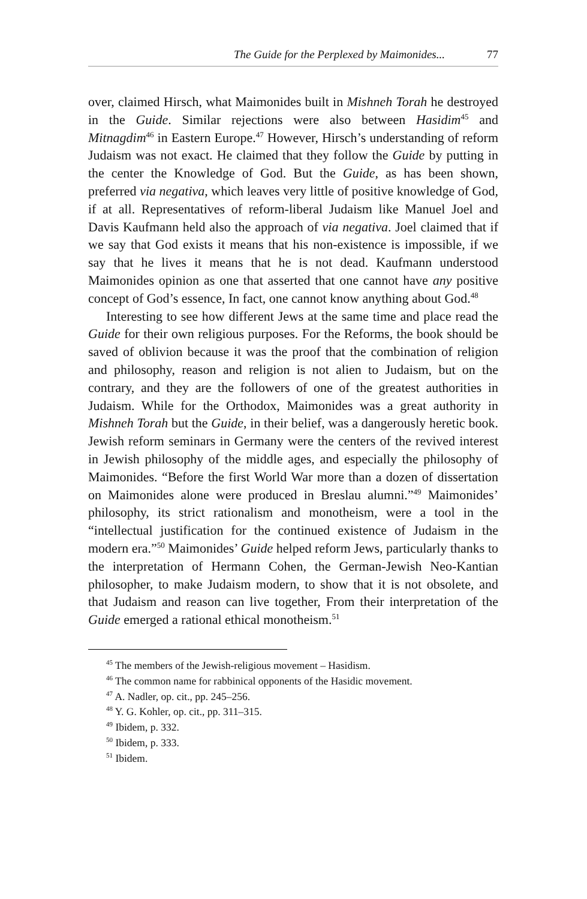The Guide for the Perplexed by Maimonides... 77
over, claimed Hirsch, what Maimonides built in Mishneh Torah he destroyed in the Guide. Similar rejections were also between Hasidim<sup>45</sup> and Mitnagdim<sup>46</sup> in Eastern Europe.<sup>47</sup> However, Hirsch’s understanding of reform Judaism was not exact. He claimed that they follow the Guide by putting in the center the Knowledge of God. But the Guide, as has been shown, preferred via negativa, which leaves very little of positive knowledge of God, if at all. Representatives of reform-liberal Judaism like Manuel Joel and Davis Kaufmann held also the approach of via negativa. Joel claimed that if we say that God exists it means that his non-existence is impossible, if we say that he lives it means that he is not dead. Kaufmann understood Maimonides opinion as one that asserted that one cannot have any positive concept of God’s essence, In fact, one cannot know anything about God.<sup>48</sup>
Interesting to see how different Jews at the same time and place read the Guide for their own religious purposes. For the Reforms, the book should be saved of oblivion because it was the proof that the combination of religion and philosophy, reason and religion is not alien to Judaism, but on the contrary, and they are the followers of one of the greatest authorities in Judaism. While for the Orthodox, Maimonides was a great authority in Mishneh Torah but the Guide, in their belief, was a dangerously heretic book. Jewish reform seminars in Germany were the centers of the revived interest in Jewish philosophy of the middle ages, and especially the philosophy of Maimonides. “Before the first World War more than a dozen of dissertation on Maimonides alone were produced in Breslau alumni.”<sup>49</sup> Maimonides’ philosophy, its strict rationalism and monotheism, were a tool in the “intellectual justification for the continued existence of Judaism in the modern era.”<sup>50</sup> Maimonides’ Guide helped reform Jews, particularly thanks to the interpretation of Hermann Cohen, the German-Jewish Neo-Kantian philosopher, to make Judaism modern, to show that it is not obsolete, and that Judaism and reason can live together, From their interpretation of the Guide emerged a rational ethical monotheism.<sup>51</sup>
<sup>45</sup> The members of the Jewish-religious movement – Hasidism.
<sup>46</sup> The common name for rabbinical opponents of the Hasidic movement.
<sup>47</sup> A. Nadler, op. cit., pp. 245–256.
<sup>48</sup> Y. G. Kohler, op. cit., pp. 311–315.
<sup>49</sup> Ibidem, p. 332.
<sup>50</sup> Ibidem, p. 333.
<sup>51</sup> Ibidem.